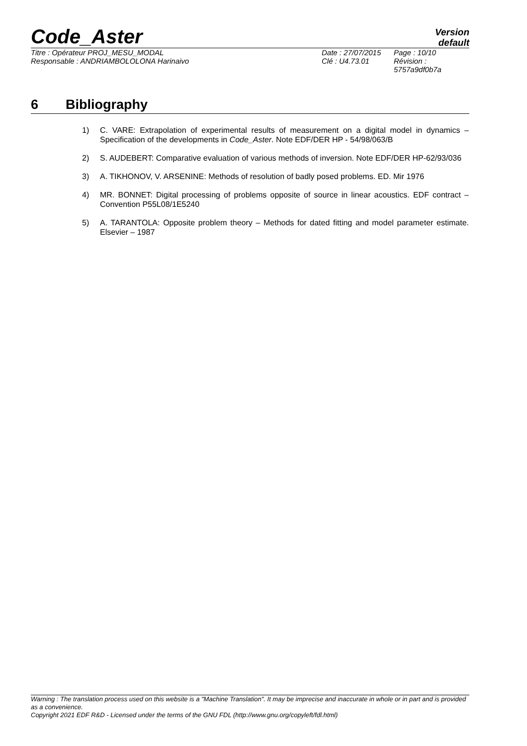Code_Aster
Version
default
Titre : Opérateur PROJ_MESU_MODAL
Responsable : ANDRIAMBOLOLONA Harinaivo
Date : 27/07/2015
Clé : U4.73.01
Page : 10/10
Révision :
5757a9df0b7a
6 Bibliography
1) C. VARE: Extrapolation of experimental results of measurement on a digital model in dynamics – Specification of the developments in Code_Aster. Note EDF/DER HP - 54/98/063/B
2) S. AUDEBERT: Comparative evaluation of various methods of inversion. Note EDF/DER HP-62/93/036
3) A. TIKHONOV, V. ARSENINE: Methods of resolution of badly posed problems. ED. Mir 1976
4) MR. BONNET: Digital processing of problems opposite of source in linear acoustics. EDF contract – Convention P55L08/1E5240
5) A. TARANTOLA: Opposite problem theory – Methods for dated fitting and model parameter estimate. Elsevier – 1987
Warning : The translation process used on this website is a "Machine Translation". It may be imprecise and inaccurate in whole or in part and is provided as a convenience.
Copyright 2021 EDF R&D - Licensed under the terms of the GNU FDL (http://www.gnu.org/copyleft/fdl.html)